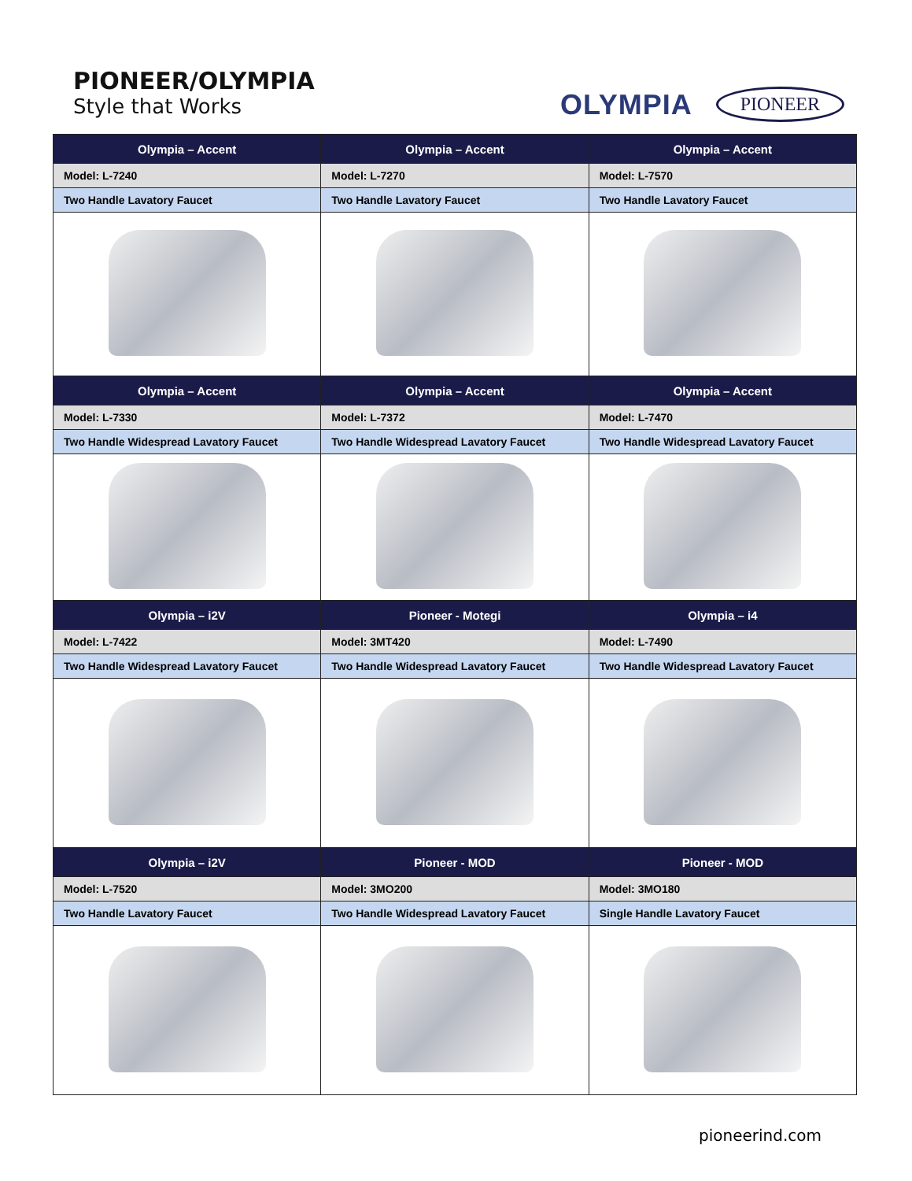PIONEER/OLYMPIA
Style that Works
OLYMPIA PIONEER
| Olympia – Accent | Olympia – Accent | Olympia – Accent |
| --- | --- | --- |
| Model: L-7240 | Model: L-7270 | Model: L-7570 |
| Two Handle Lavatory Faucet | Two Handle Lavatory Faucet | Two Handle Lavatory Faucet |
| Olympia – Accent | Olympia – Accent | Olympia – Accent |
| Model: L-7330 | Model: L-7372 | Model: L-7470 |
| Two Handle Widespread Lavatory Faucet | Two Handle Widespread Lavatory Faucet | Two Handle Widespread Lavatory Faucet |
| Olympia – i2V | Pioneer - Motegi | Olympia – i4 |
| Model: L-7422 | Model: 3MT420 | Model: L-7490 |
| Two Handle Widespread Lavatory Faucet | Two Handle Widespread Lavatory Faucet | Two Handle Widespread Lavatory Faucet |
| Olympia – i2V | Pioneer - MOD | Pioneer - MOD |
| Model: L-7520 | Model: 3MO200 | Model: 3MO180 |
| Two Handle Lavatory Faucet | Two Handle Widespread Lavatory Faucet | Single Handle Lavatory Faucet |
pioneerind.com